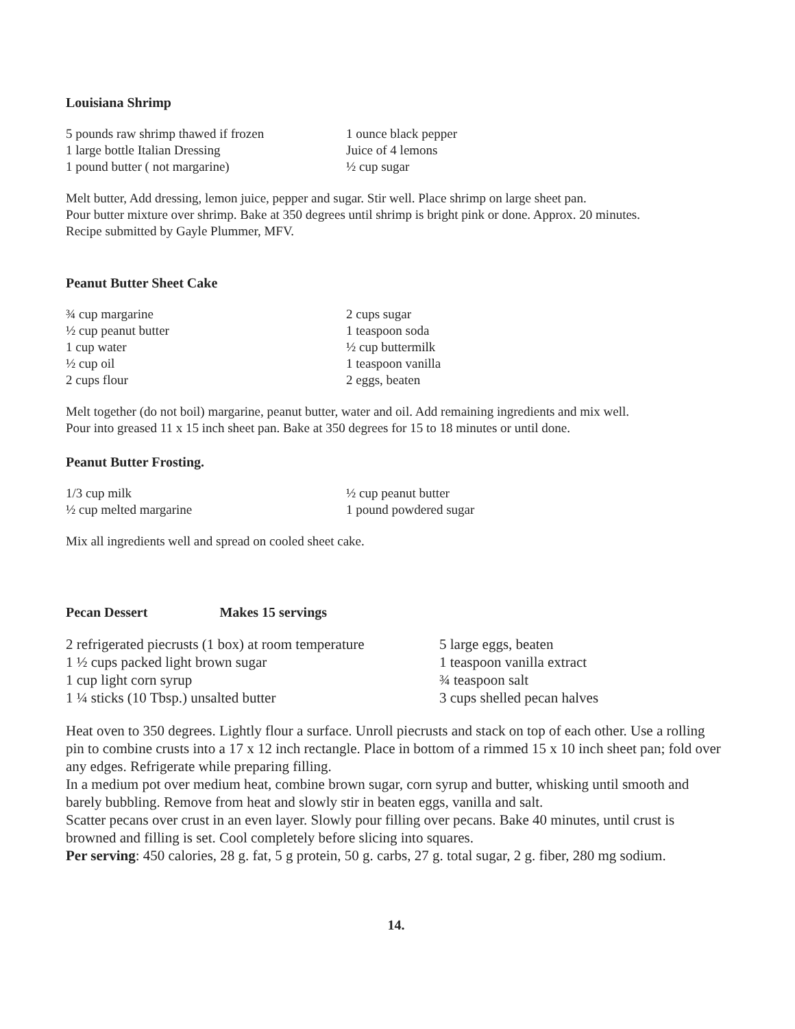Louisiana Shrimp
5 pounds raw shrimp thawed if frozen
1 large bottle Italian Dressing
1 pound butter ( not margarine)
1 ounce black pepper
Juice of 4 lemons
½ cup sugar
Melt butter, Add dressing, lemon juice, pepper and sugar. Stir well. Place shrimp on large sheet pan.
Pour butter mixture over shrimp. Bake at 350 degrees until shrimp is bright pink or done. Approx. 20 minutes.
Recipe submitted by Gayle Plummer, MFV.
Peanut Butter Sheet Cake
¾ cup margarine
½ cup peanut butter
1 cup water
½ cup oil
2 cups flour
2 cups sugar
1 teaspoon soda
½ cup buttermilk
1 teaspoon vanilla
2 eggs, beaten
Melt together (do not boil) margarine, peanut butter, water and oil. Add remaining ingredients and mix well.
Pour into greased 11 x 15 inch sheet pan. Bake at 350 degrees for 15 to 18 minutes or until done.
Peanut Butter Frosting.
1/3 cup milk
½ cup melted margarine
½ cup peanut butter
1 pound powdered sugar
Mix all ingredients well and spread on cooled sheet cake.
Pecan Dessert Makes 15 servings
2 refrigerated piecrusts (1 box) at room temperature
1 ½ cups packed light brown sugar
1 cup light corn syrup
1 ¼ sticks (10 Tbsp.) unsalted butter
5 large eggs, beaten
1 teaspoon vanilla extract
¾ teaspoon salt
3 cups shelled pecan halves
Heat oven to 350 degrees. Lightly flour a surface. Unroll piecrusts and stack on top of each other. Use a rolling pin to combine crusts into a 17 x 12 inch rectangle. Place in bottom of a rimmed 15 x 10 inch sheet pan; fold over any edges. Refrigerate while preparing filling.
In a medium pot over medium heat, combine brown sugar, corn syrup and butter, whisking until smooth and barely bubbling. Remove from heat and slowly stir in beaten eggs, vanilla and salt.
Scatter pecans over crust in an even layer. Slowly pour filling over pecans. Bake 40 minutes, until crust is browned and filling is set. Cool completely before slicing into squares.
Per serving: 450 calories, 28 g. fat, 5 g protein, 50 g. carbs, 27 g. total sugar, 2 g. fiber, 280 mg sodium.
14.